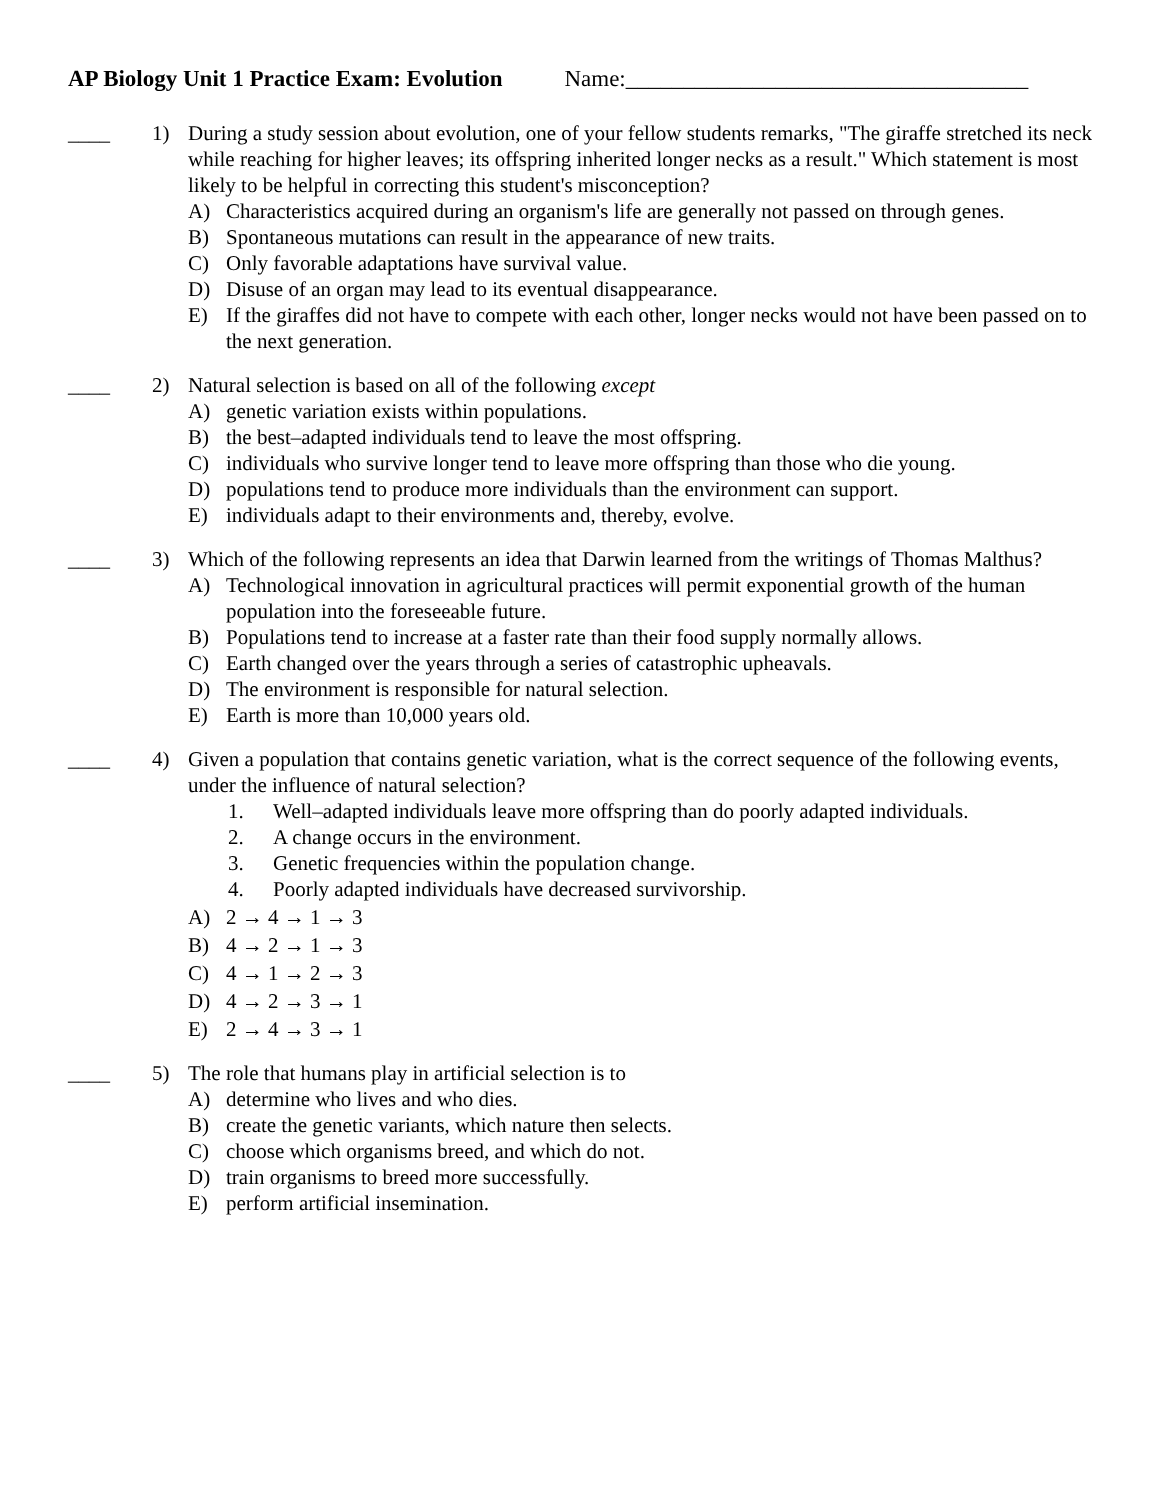AP Biology Unit 1 Practice Exam: Evolution Name:___________________________________
____ 1) During a study session about evolution, one of your fellow students remarks, "The giraffe stretched its neck while reaching for higher leaves; its offspring inherited longer necks as a result." Which statement is most likely to be helpful in correcting this student's misconception?
A) Characteristics acquired during an organism's life are generally not passed on through genes.
B) Spontaneous mutations can result in the appearance of new traits.
C) Only favorable adaptations have survival value.
D) Disuse of an organ may lead to its eventual disappearance.
E) If the giraffes did not have to compete with each other, longer necks would not have been passed on to the next generation.
____ 2) Natural selection is based on all of the following except
A) genetic variation exists within populations.
B) the best–adapted individuals tend to leave the most offspring.
C) individuals who survive longer tend to leave more offspring than those who die young.
D) populations tend to produce more individuals than the environment can support.
E) individuals adapt to their environments and, thereby, evolve.
____ 3) Which of the following represents an idea that Darwin learned from the writings of Thomas Malthus?
A) Technological innovation in agricultural practices will permit exponential growth of the human population into the foreseeable future.
B) Populations tend to increase at a faster rate than their food supply normally allows.
C) Earth changed over the years through a series of catastrophic upheavals.
D) The environment is responsible for natural selection.
E) Earth is more than 10,000 years old.
____ 4) Given a population that contains genetic variation, what is the correct sequence of the following events, under the influence of natural selection?
1. Well–adapted individuals leave more offspring than do poorly adapted individuals.
2. A change occurs in the environment.
3. Genetic frequencies within the population change.
4. Poorly adapted individuals have decreased survivorship.
A) 2 → 4 → 1 → 3
B) 4 → 2 → 1 → 3
C) 4 → 1 → 2 → 3
D) 4 → 2 → 3 → 1
E) 2 → 4 → 3 → 1
____ 5) The role that humans play in artificial selection is to
A) determine who lives and who dies.
B) create the genetic variants, which nature then selects.
C) choose which organisms breed, and which do not.
D) train organisms to breed more successfully.
E) perform artificial insemination.